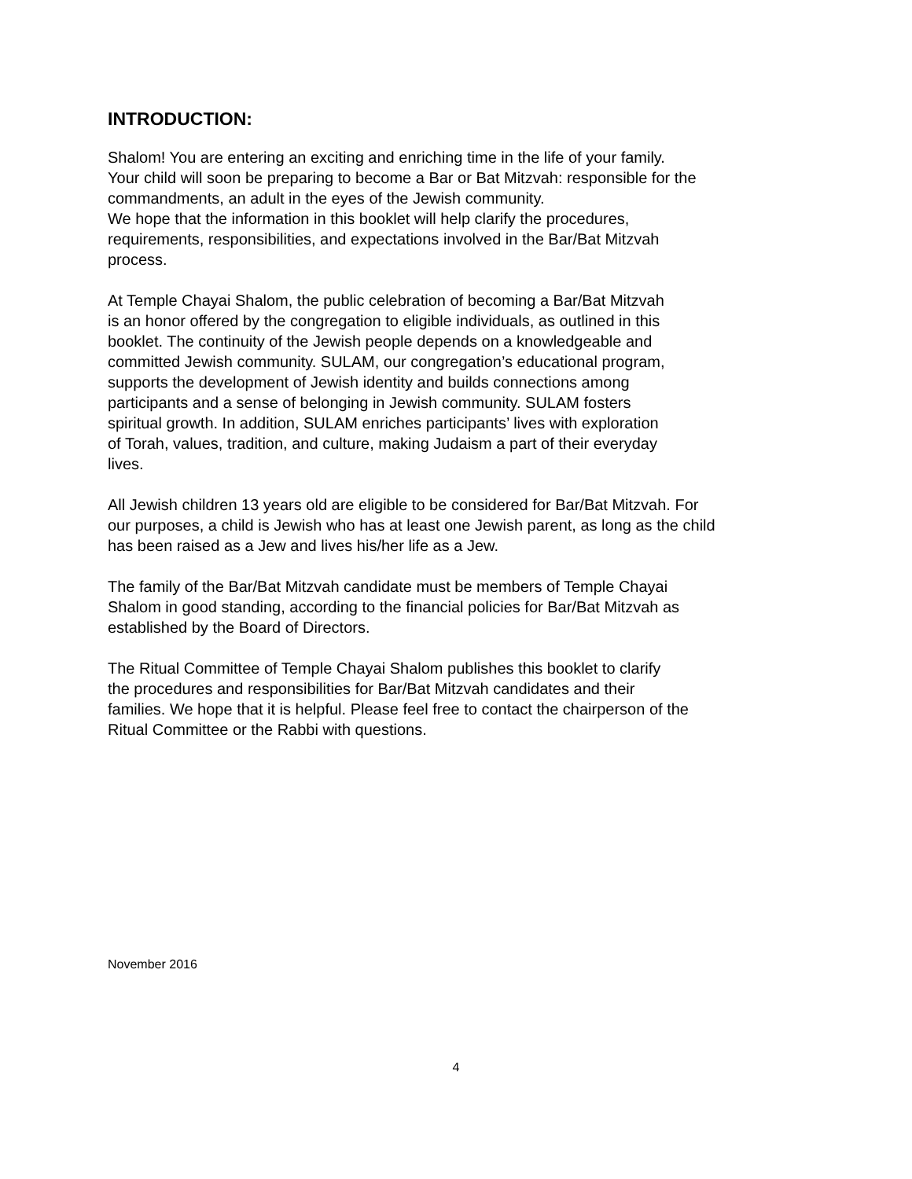INTRODUCTION:
Shalom! You are entering an exciting and enriching time in the life of your family.
Your child will soon be preparing to become a Bar or Bat Mitzvah: responsible for the
commandments, an adult in the eyes of the Jewish community.
We hope that the information in this booklet will help clarify the procedures,
requirements, responsibilities, and expectations involved in the Bar/Bat Mitzvah
process.
At Temple Chayai Shalom, the public celebration of becoming a Bar/Bat Mitzvah
is an honor offered by the congregation to eligible individuals, as outlined in this
booklet. The continuity of the Jewish people depends on a knowledgeable and
committed Jewish community. SULAM, our congregation’s educational program,
supports the development of Jewish identity and builds connections among
participants and a sense of belonging in Jewish community. SULAM fosters
spiritual growth. In addition, SULAM enriches participants’ lives with exploration
of Torah, values, tradition, and culture, making Judaism a part of their everyday
lives.
All Jewish children 13 years old are eligible to be considered for Bar/Bat Mitzvah. For
our purposes, a child is Jewish who has at least one Jewish parent, as long as the child
has been raised as a Jew and lives his/her life as a Jew.
The family of the Bar/Bat Mitzvah candidate must be members of Temple Chayai
Shalom in good standing, according to the financial policies for Bar/Bat Mitzvah as
established by the Board of Directors.
The Ritual Committee of Temple Chayai Shalom publishes this booklet to clarify
the procedures and responsibilities for Bar/Bat Mitzvah candidates and their
families. We hope that it is helpful. Please feel free to contact the chairperson of the
Ritual Committee or the Rabbi with questions.
November 2016
4